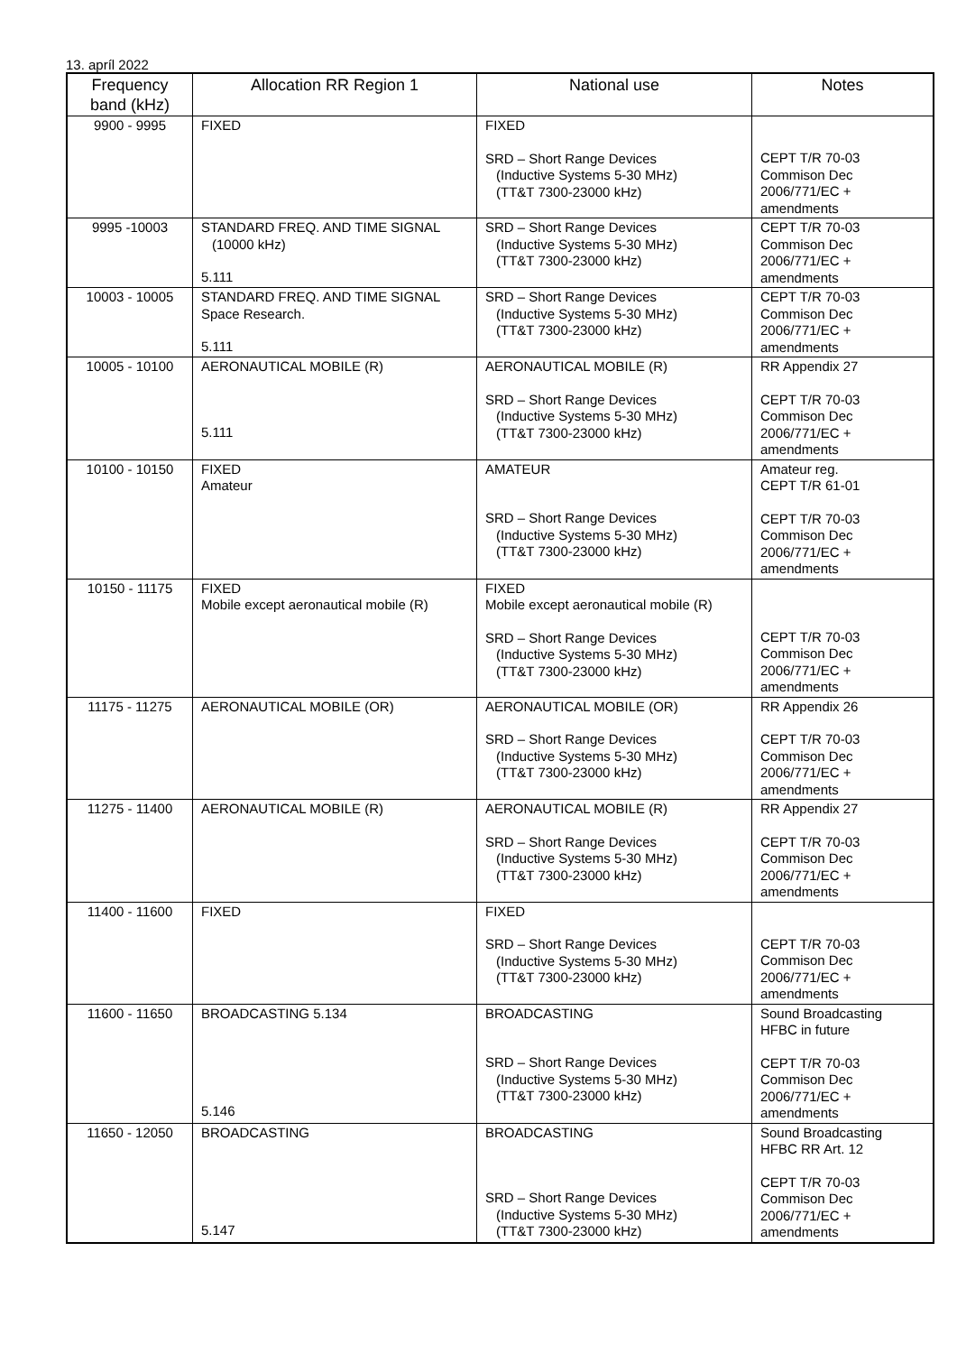13. apríl 2022
| Frequency band (kHz) | Allocation RR Region 1 | National use | Notes |
| --- | --- | --- | --- |
| 9900 - 9995 | FIXED | FIXED SRD – Short Range Devices (Inductive Systems 5-30 MHz) (TT&T 7300-23000 kHz) | CEPT T/R 70-03 Commison Dec 2006/771/EC + amendments |
| 9995 -10003 | STANDARD FREQ. AND TIME SIGNAL (10000 kHz) 5.111 | SRD – Short Range Devices (Inductive Systems 5-30 MHz) (TT&T 7300-23000 kHz) | CEPT T/R 70-03 Commison Dec 2006/771/EC + amendments |
| 10003 - 10005 | STANDARD FREQ. AND TIME SIGNAL Space Research. 5.111 | SRD – Short Range Devices (Inductive Systems 5-30 MHz) (TT&T 7300-23000 kHz) | CEPT T/R 70-03 Commison Dec 2006/771/EC + amendments |
| 10005 - 10100 | AERONAUTICAL MOBILE (R) 5.111 | AERONAUTICAL MOBILE (R) SRD – Short Range Devices (Inductive Systems 5-30 MHz) (TT&T 7300-23000 kHz) | RR Appendix 27 CEPT T/R 70-03 Commison Dec 2006/771/EC + amendments |
| 10100 - 10150 | FIXED Amateur | AMATEUR SRD – Short Range Devices (Inductive Systems 5-30 MHz) (TT&T 7300-23000 kHz) | Amateur reg. CEPT T/R 61-01 CEPT T/R 70-03 Commison Dec 2006/771/EC + amendments |
| 10150 - 11175 | FIXED Mobile except aeronautical mobile (R) | FIXED Mobile except aeronautical mobile (R) SRD – Short Range Devices (Inductive Systems 5-30 MHz) (TT&T 7300-23000 kHz) | CEPT T/R 70-03 Commison Dec 2006/771/EC + amendments |
| 11175 - 11275 | AERONAUTICAL MOBILE (OR) | AERONAUTICAL MOBILE (OR) SRD – Short Range Devices (Inductive Systems 5-30 MHz) (TT&T 7300-23000 kHz) | RR Appendix 26 CEPT T/R 70-03 Commison Dec 2006/771/EC + amendments |
| 11275 - 11400 | AERONAUTICAL MOBILE (R) | AERONAUTICAL MOBILE (R) SRD – Short Range Devices (Inductive Systems 5-30 MHz) (TT&T 7300-23000 kHz) | RR Appendix 27 CEPT T/R 70-03 Commison Dec 2006/771/EC + amendments |
| 11400 - 11600 | FIXED | FIXED SRD – Short Range Devices (Inductive Systems 5-30 MHz) (TT&T 7300-23000 kHz) | CEPT T/R 70-03 Commison Dec 2006/771/EC + amendments |
| 11600 - 11650 | BROADCASTING 5.134 5.146 | BROADCASTING SRD – Short Range Devices (Inductive Systems 5-30 MHz) (TT&T 7300-23000 kHz) | Sound Broadcasting HFBC in future CEPT T/R 70-03 Commison Dec 2006/771/EC + amendments |
| 11650 - 12050 | BROADCASTING 5.147 | BROADCASTING SRD – Short Range Devices (Inductive Systems 5-30 MHz) (TT&T 7300-23000 kHz) | Sound Broadcasting HFBC RR Art. 12 CEPT T/R 70-03 Commison Dec 2006/771/EC + amendments |